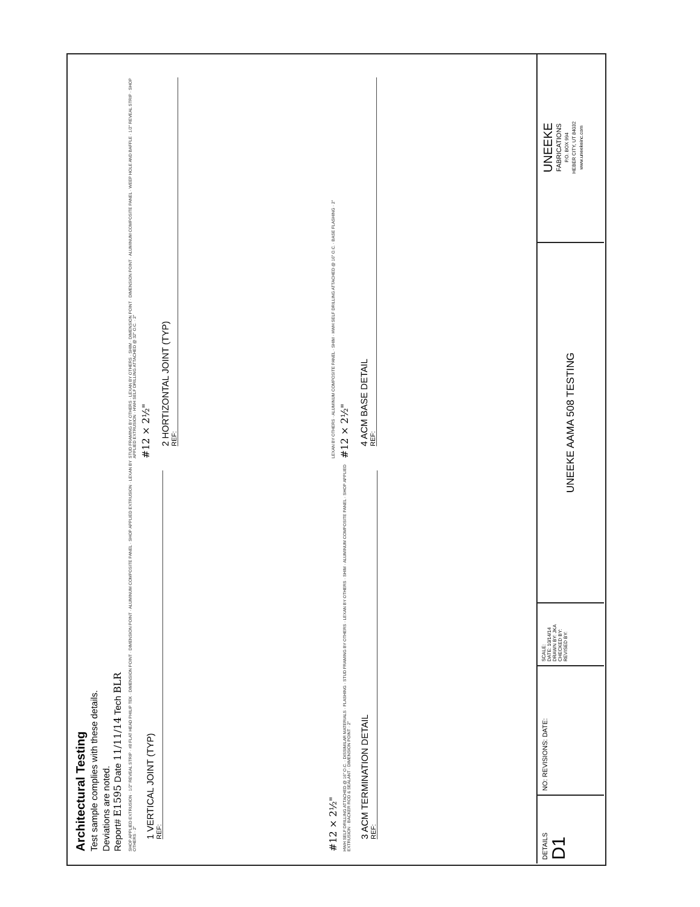Architectural Testing
Test sample complies with these details.
Deviations are noted.
Report# E1595 Date 11/11/14 Tech BLR
SHOP APPLIED EXTRUSION · 1/2" REVEAL STRIP · #8 FLAT HEAD PHILIP TEK · DIMENSION POINT · DIMENSION POINT · ALUMINUM COMPOSITE PANEL · SHOP APPLIED EXTRUSION · LEXAN BY OTHERS · 2"
1 VERTICAL JOINT (TYP)
REF:
STUD FRAMING BY OTHERS · LEXAN BY OTHERS · SHIM · DIMENSION POINT · DIMENSION POINT · ALUMINUM COMPOSITE PANEL · WEEP HOLE AND BAFFLE · 1/2" REVEAL STRIP · SHOP APPLIED EXTRUSION · HWH SELF DRILLING ATTACHED @ 32" O.C. · 2"
#12 × 2½"
2 HORTIZONTAL JOINT (TYP)
REF:
#12 × 2½"
HWH SELF DRILLING ATTACHED @ 16" O.C. · DISSIMILAR MATERIALS · FLASHING · STUD FRAMING BY OTHERS · LEXAN BY OTHERS · SHIM · ALUMINUM COMPOSITE PANEL · SHOP APPLIED EXTRUSION · BACKER ROD & SEALANT · DIMENSION POINT · 2"
3 ACM TERMINATION DETAIL
REF:
LEXAN BY OTHERS · ALUMINUM COMPOSITE PANEL · SHIM · HWH SELF DRILLING ATTACHED @ 16" O.C. · BASE FLASHING · 2"
#12 × 2½"
4 ACM BASE DETAIL
REF:
DETAILS
D1
NO: REVISIONS: DATE:
SCALE:
DATE: 10/14/14
DRAWN BY: JKA
CHECKED BY:
REVISED BY:
UNEEKE AAMA 508 TESTING
UNEEKE
FABRICATIONS
P.O. BOX 994
HEBER CITY, UT 84032
www.uneekeinc.com